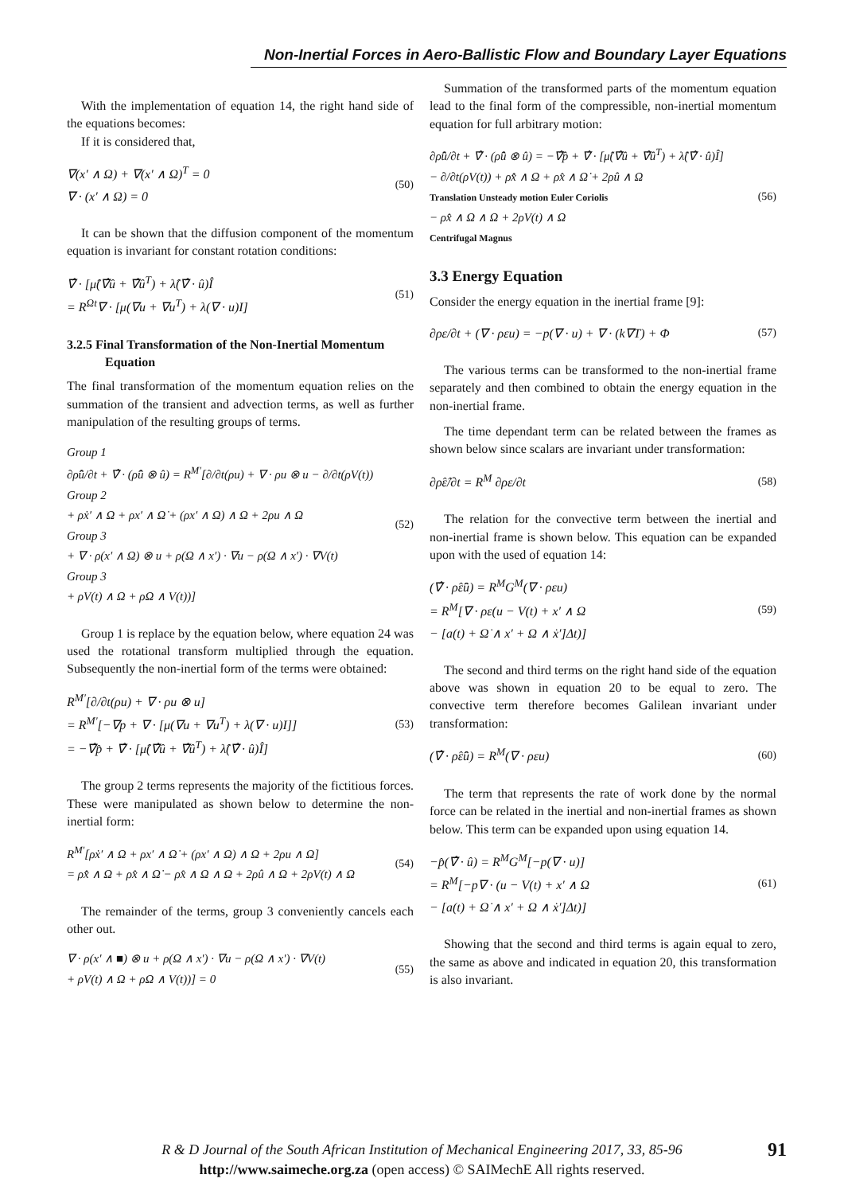Non-Inertial Forces in Aero-Ballistic Flow and Boundary Layer Equations
With the implementation of equation 14, the right hand side of the equations becomes:
If it is considered that,
∇(x′ ∧ Ω) + ∇(x′ ∧ Ω)<sup>T</sup> = 0
∇ · (x′ ∧ Ω) = 0
(50)
It can be shown that the diffusion component of the momentum equation is invariant for constant rotation conditions:
∇̂ · [μ̂(∇̂û + ∇̂û<sup>T</sup>) + λ̂(∇̂ · û)Î
= R<sup>Ωt</sup>∇ · [μ(∇u + ∇u<sup>T</sup>) + λ(∇ · u)I]
(51)
3.2.5 Final Transformation of the Non-Inertial Momentum Equation
The final transformation of the momentum equation relies on the summation of the transient and advection terms, as well as further manipulation of the resulting groups of terms.
Group 1
∂ρ̂û/∂t + ∇̂ · (ρ̂û ⊗ û) = R<sup>M′</sup>[∂/∂t(ρu) + ∇ · ρu ⊗ u − ∂/∂t(ρV(t))
Group 2
+ ρẋ′ ∧ Ω + ρx′ ∧ Ω̇ + (ρx′ ∧ Ω) ∧ Ω + 2ρu ∧ Ω
Group 3
+ ∇ · ρ(x′ ∧ Ω) ⊗ u + ρ(Ω ∧ x′) · ∇u − ρ(Ω ∧ x′) · ∇V(t)
Group 3
+ ρV(t) ∧ Ω + ρΩ ∧ V(t))]
(52)
Group 1 is replace by the equation below, where equation 24 was used the rotational transform multiplied through the equation. Subsequently the non-inertial form of the terms were obtained:
R<sup>M′</sup>[∂/∂t(ρu) + ∇ · ρu ⊗ u]
= R<sup>M′</sup>[−∇p + ∇ · [μ(∇u + ∇u<sup>T</sup>) + λ(∇ · u)I]]
= −∇̂p̂ + ∇̂ · [μ̂(∇̂û + ∇̂û<sup>T</sup>) + λ̂(∇̂ · û)Î]
(53)
The group 2 terms represents the majority of the fictitious forces. These were manipulated as shown below to determine the non-inertial form:
R<sup>M′</sup>[ρẋ′ ∧ Ω + ρx′ ∧ Ω̇ + (ρx′ ∧ Ω) ∧ Ω + 2ρu ∧ Ω]
= ρx̂̇ ∧ Ω + ρx̂ ∧ Ω̇ − ρx̂ ∧ Ω ∧ Ω + 2ρû ∧ Ω + 2ρV(t) ∧ Ω
(54)
The remainder of the terms, group 3 conveniently cancels each other out.
∇ · ρ(x′ ∧ ■) ⊗ u + ρ(Ω ∧ x′) · ∇u − ρ(Ω ∧ x′) · ∇V(t)
+ ρV(t) ∧ Ω + ρΩ ∧ V(t))] = 0
(55)
Summation of the transformed parts of the momentum equation lead to the final form of the compressible, non-inertial momentum equation for full arbitrary motion:
∂ρ̂û/∂t + ∇̂ · (ρ̂û ⊗ û) = −∇̂p̂ + ∇̂ · [μ̂(∇̂û + ∇̂û<sup>T</sup>) + λ̂(∇̂ · û)Î]
− ∂/∂t(ρV(t)) + ρx̂̇ ∧ Ω + ρx̂ ∧ Ω̇ + 2ρû ∧ Ω
Translation Unsteady motion Euler Coriolis
− ρx̂ ∧ Ω ∧ Ω + 2ρV(t) ∧ Ω
Centrifugal Magnus
(56)
3.3 Energy Equation
Consider the energy equation in the inertial frame [9]:
∂ρε/∂t + (∇ · ρεu) = −p(∇ · u) + ∇ · (k∇T) + Φ
(57)
The various terms can be transformed to the non-inertial frame separately and then combined to obtain the energy equation in the non-inertial frame.
The time dependant term can be related between the frames as shown below since scalars are invariant under transformation:
∂ρ̂ε̂/∂t = R<sup>M</sup> ∂ρε/∂t
(58)
The relation for the convective term between the inertial and non-inertial frame is shown below. This equation can be expanded upon with the used of equation 14:
(∇̂ · ρ̂ε̂û) = R<sup>M</sup>G<sup>M</sup>(∇ · ρεu)
= R<sup>M</sup>[∇ · ρε(u − V(t) + x′ ∧ Ω
− [a(t) + Ω̇ ∧ x′ + Ω ∧ ẋ′]Δt)]
(59)
The second and third terms on the right hand side of the equation above was shown in equation 20 to be equal to zero. The convective term therefore becomes Galilean invariant under transformation:
(∇̂ · ρ̂ε̂û) = R<sup>M</sup>(∇ · ρεu)
(60)
The term that represents the rate of work done by the normal force can be related in the inertial and non-inertial frames as shown below. This term can be expanded upon using equation 14.
−p̂(∇̂ · û) = R<sup>M</sup>G<sup>M</sup>[−p(∇ · u)]
= R<sup>M</sup>[−p∇ · (u − V(t) + x′ ∧ Ω
− [a(t) + Ω̇ ∧ x′ + Ω ∧ ẋ′]Δt)]
(61)
Showing that the second and third terms is again equal to zero, the same as above and indicated in equation 20, this transformation is also invariant.
R & D Journal of the South African Institution of Mechanical Engineering 2017, 33, 85-96
http://www.saimeche.org.za (open access) © SAIMechE All rights reserved.
91